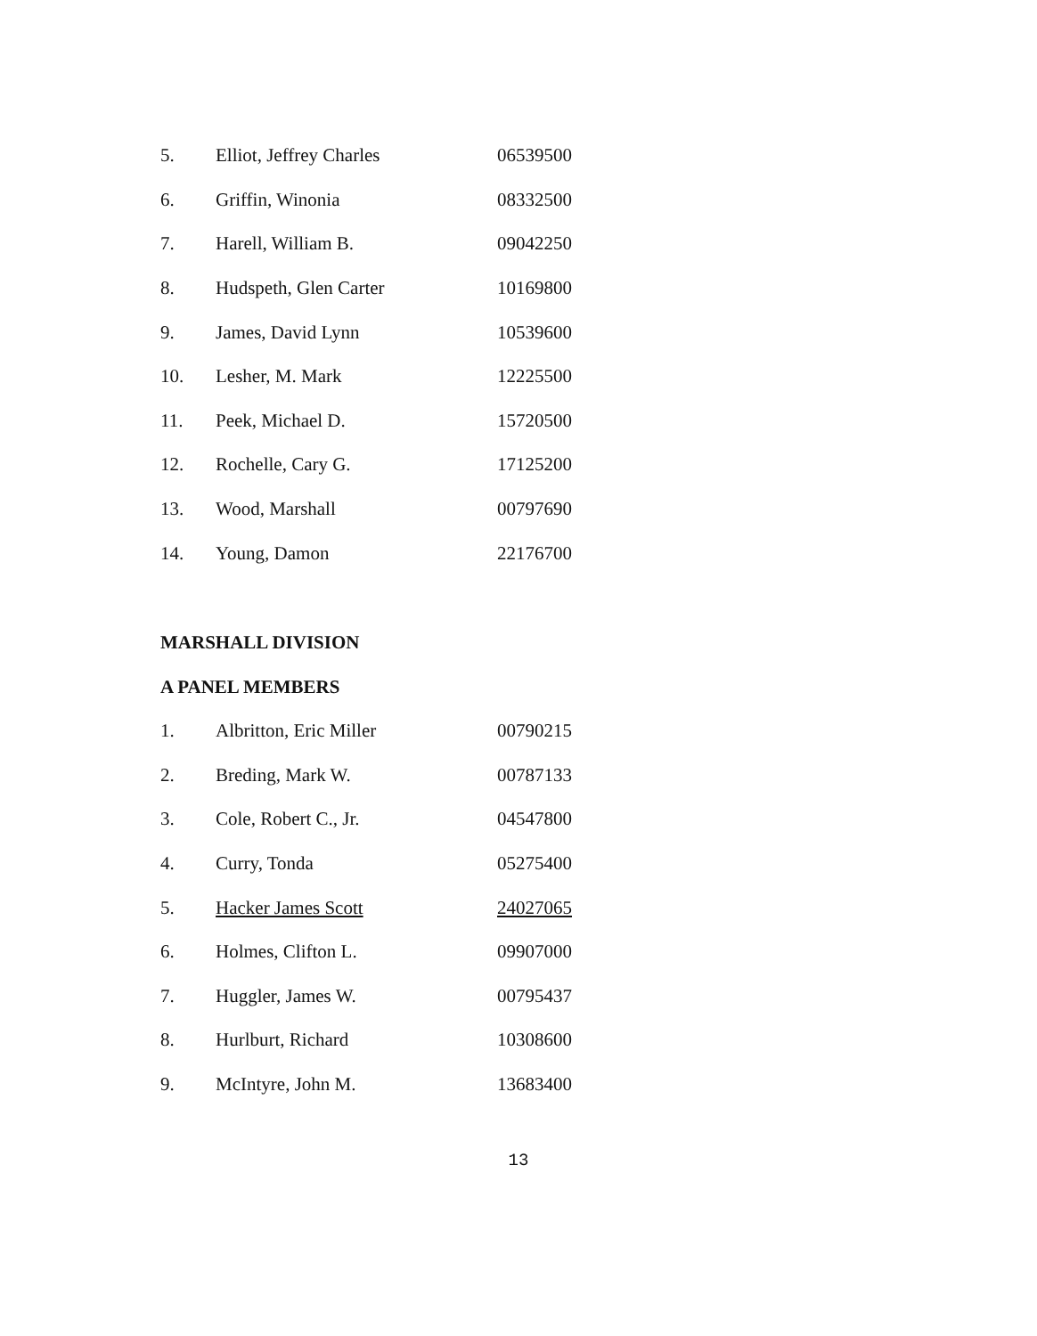| 5. | Elliot, Jeffrey Charles | 06539500 |
| 6. | Griffin, Winonia | 08332500 |
| 7. | Harell, William B. | 09042250 |
| 8. | Hudspeth, Glen Carter | 10169800 |
| 9. | James, David Lynn | 10539600 |
| 10. | Lesher, M. Mark | 12225500 |
| 11. | Peek, Michael D. | 15720500 |
| 12. | Rochelle, Cary G. | 17125200 |
| 13. | Wood, Marshall | 00797690 |
| 14. | Young, Damon | 22176700 |
MARSHALL DIVISION
A PANEL MEMBERS
| 1. | Albritton, Eric Miller | 00790215 |
| 2. | Breding, Mark W. | 00787133 |
| 3. | Cole, Robert C., Jr. | 04547800 |
| 4. | Curry, Tonda | 05275400 |
| 5. | Hacker James Scott | 24027065 |
| 6. | Holmes, Clifton L. | 09907000 |
| 7. | Huggler, James W. | 00795437 |
| 8. | Hurlburt, Richard | 10308600 |
| 9. | McIntyre, John M. | 13683400 |
13